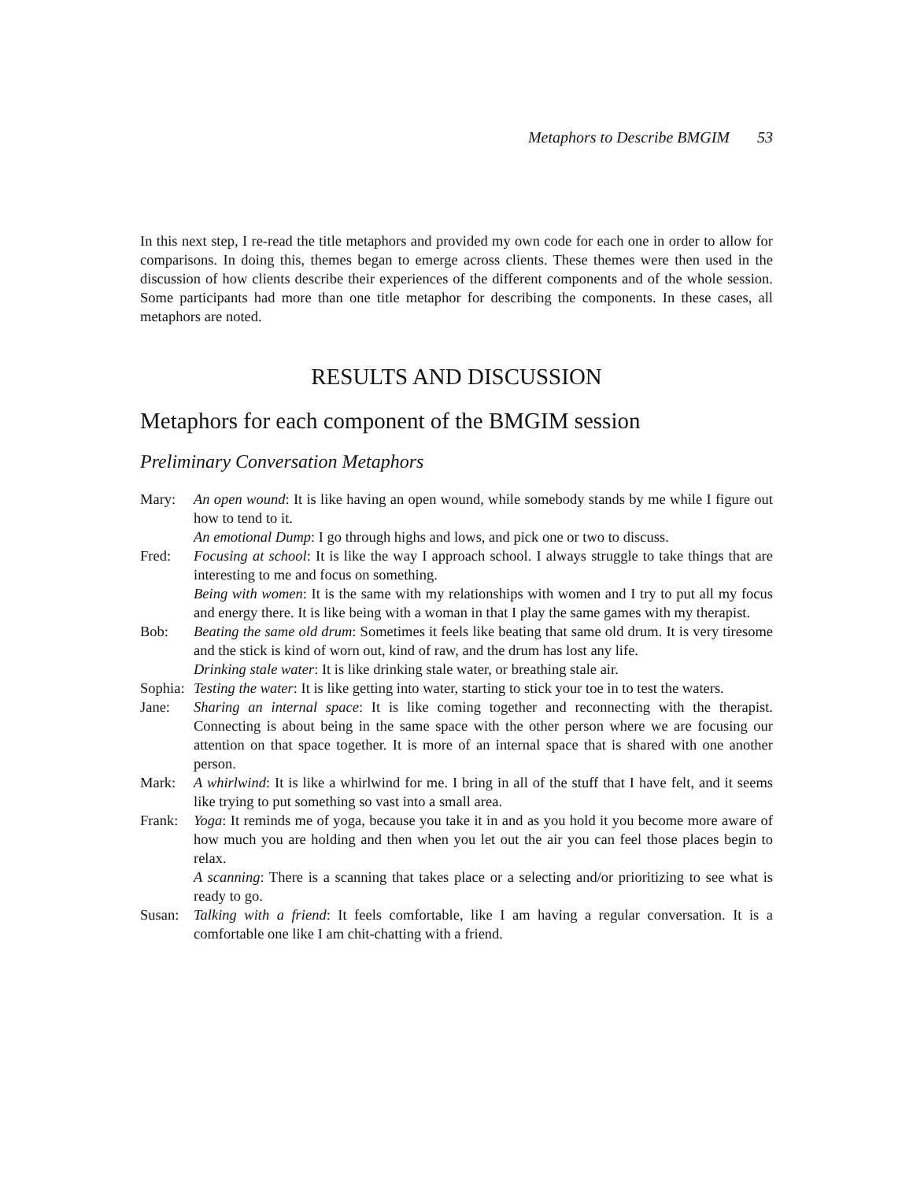Metaphors to Describe BMGIM 53
In this next step, I re-read the title metaphors and provided my own code for each one in order to allow for comparisons. In doing this, themes began to emerge across clients. These themes were then used in the discussion of how clients describe their experiences of the different components and of the whole session. Some participants had more than one title metaphor for describing the components. In these cases, all metaphors are noted.
RESULTS AND DISCUSSION
Metaphors for each component of the BMGIM session
Preliminary Conversation Metaphors
Mary: An open wound: It is like having an open wound, while somebody stands by me while I figure out how to tend to it.
An emotional Dump: I go through highs and lows, and pick one or two to discuss.
Fred: Focusing at school: It is like the way I approach school. I always struggle to take things that are interesting to me and focus on something.
Being with women: It is the same with my relationships with women and I try to put all my focus and energy there. It is like being with a woman in that I play the same games with my therapist.
Bob: Beating the same old drum: Sometimes it feels like beating that same old drum. It is very tiresome and the stick is kind of worn out, kind of raw, and the drum has lost any life.
Drinking stale water: It is like drinking stale water, or breathing stale air.
Sophia:
Testing the water: It is like getting into water, starting to stick your toe in to test the waters.
Jane: Sharing an internal space: It is like coming together and reconnecting with the therapist. Connecting is about being in the same space with the other person where we are focusing our attention on that space together. It is more of an internal space that is shared with one another person.
Mark: A whirlwind: It is like a whirlwind for me. I bring in all of the stuff that I have felt, and it seems like trying to put something so vast into a small area.
Frank: Yoga: It reminds me of yoga, because you take it in and as you hold it you become more aware of how much you are holding and then when you let out the air you can feel those places begin to relax.
A scanning: There is a scanning that takes place or a selecting and/or prioritizing to see what is ready to go.
Susan: Talking with a friend: It feels comfortable, like I am having a regular conversation. It is a comfortable one like I am chit-chatting with a friend.